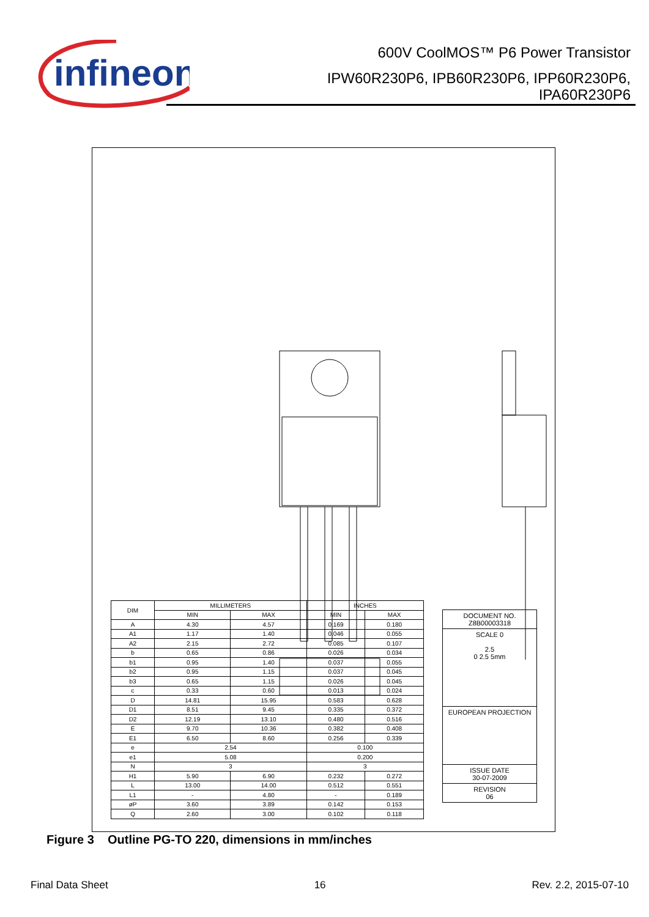infineon
600V CoolMOS™ P6 Power Transistor
IPW60R230P6, IPB60R230P6, IPP60R230P6,
IPA60R230P6
| DIM | MILLIMETERS | | INCHES | |
| --- | --- | --- | --- | --- |
| | MIN | MAX | MIN | MAX |
| A | 4.30 | 4.57 | 0.169 | 0.180 |
| A1 | 1.17 | 1.40 | 0.046 | 0.055 |
| A2 | 2.15 | 2.72 | 0.085 | 0.107 |
| b | 0.65 | 0.86 | 0.026 | 0.034 |
| b1 | 0.95 | 1.40 | 0.037 | 0.055 |
| b2 | 0.95 | 1.15 | 0.037 | 0.045 |
| b3 | 0.65 | 1.15 | 0.026 | 0.045 |
| c | 0.33 | 0.60 | 0.013 | 0.024 |
| D | 14.81 | 15.95 | 0.583 | 0.628 |
| D1 | 8.51 | 9.45 | 0.335 | 0.372 |
| D2 | 12.19 | 13.10 | 0.480 | 0.516 |
| E | 9.70 | 10.36 | 0.382 | 0.408 |
| E1 | 6.50 | 8.60 | 0.256 | 0.339 |
| e | 2.54 | | 0.100 | |
| e1 | 5.08 | | 0.200 | |
| N | 3 | | 3 | |
| H1 | 5.90 | 6.90 | 0.232 | 0.272 |
| L | 13.00 | 14.00 | 0.512 | 0.551 |
| L1 | - | 4.80 | - | 0.189 |
| øP | 3.60 | 3.89 | 0.142 | 0.153 |
| Q | 2.60 | 3.00 | 0.102 | 0.118 |
DOCUMENT NO.
Z8B00003318
SCALE 0
2.5
0 2.5 5mm
EUROPEAN PROJECTION
ISSUE DATE
30-07-2009
REVISION
06
Figure 3 Outline PG-TO 220, dimensions in mm/inches
Final Data Sheet 16 Rev. 2.2, 2015-07-10